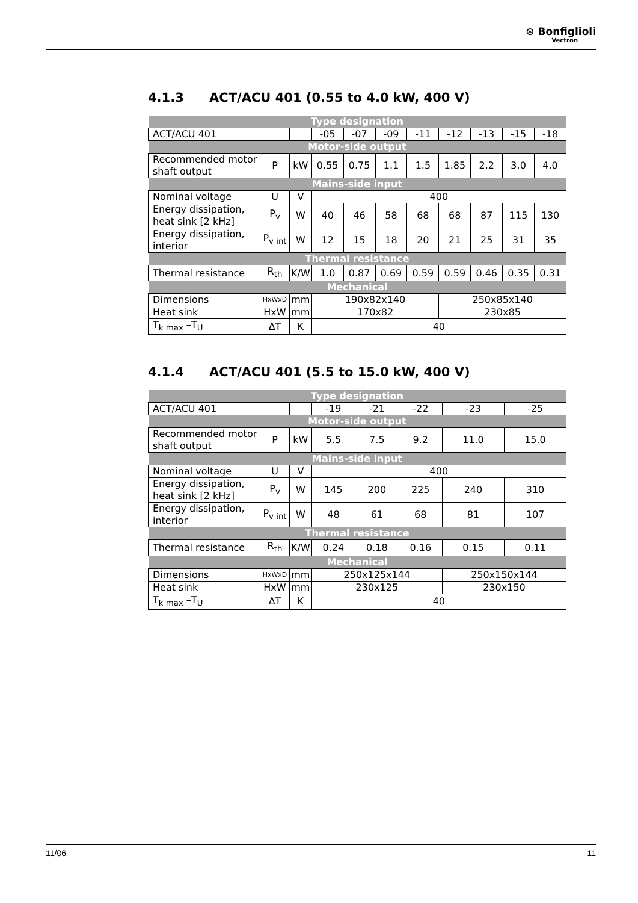⊛ Bonfiglioli
Vectron
4.1.3 ACT/ACU 401 (0.55 to 4.0 kW, 400 V)
| Type designation | | | | | | | | | | |
| ACT/ACU 401 | | | -05 | -07 | -09 | -11 | -12 | -13 | -15 | -18 |
| Motor-side output | | | | | | | | | | |
| Recommended motor shaft output | P | kW | 0.55 | 0.75 | 1.1 | 1.5 | 1.85 | 2.2 | 3.0 | 4.0 |
| Mains-side input | | | | | | | | | | |
| Nominal voltage | U | V | 400 | | | | | | | |
| Energy dissipation, heat sink [2 kHz] | P<sub>v</sub> | W | 40 | 46 | 58 | 68 | 68 | 87 | 115 | 130 |
| Energy dissipation, interior | P<sub>v int</sub> | W | 12 | 15 | 18 | 20 | 21 | 25 | 31 | 35 |
| Thermal resistance | | | | | | | | | | |
| Thermal resistance | R<sub>th</sub> | K/W | 1.0 | 0.87 | 0.69 | 0.59 | 0.59 | 0.46 | 0.35 | 0.31 |
| Mechanical | | | | | | | | | | |
| Dimensions | HxWxD | mm | 190x82x140 | | | | 250x85x140 | | | |
| Heat sink | HxW | mm | 170x82 | | | | 230x85 | | | |
| T<sub>k max</sub> –T<sub>U</sub> | ΔT | K | 40 | | | | | | | |
4.1.4 ACT/ACU 401 (5.5 to 15.0 kW, 400 V)
| Type designation | | | | | | | |
| ACT/ACU 401 | | | -19 | -21 | -22 | -23 | -25 |
| Motor-side output | | | | | | | |
| Recommended motor shaft output | P | kW | 5.5 | 7.5 | 9.2 | 11.0 | 15.0 |
| Mains-side input | | | | | | | |
| Nominal voltage | U | V | 400 | | | | |
| Energy dissipation, heat sink [2 kHz] | P<sub>v</sub> | W | 145 | 200 | 225 | 240 | 310 |
| Energy dissipation, interior | P<sub>v int</sub> | W | 48 | 61 | 68 | 81 | 107 |
| Thermal resistance | | | | | | | |
| Thermal resistance | R<sub>th</sub> | K/W | 0.24 | 0.18 | 0.16 | 0.15 | 0.11 |
| Mechanical | | | | | | | |
| Dimensions | HxWxD | mm | 250x125x144 | | | 250x150x144 | |
| Heat sink | HxW | mm | 230x125 | | | 230x150 | |
| T<sub>k max</sub> –T<sub>U</sub> | ΔT | K | 40 | | | | |
11/06 11